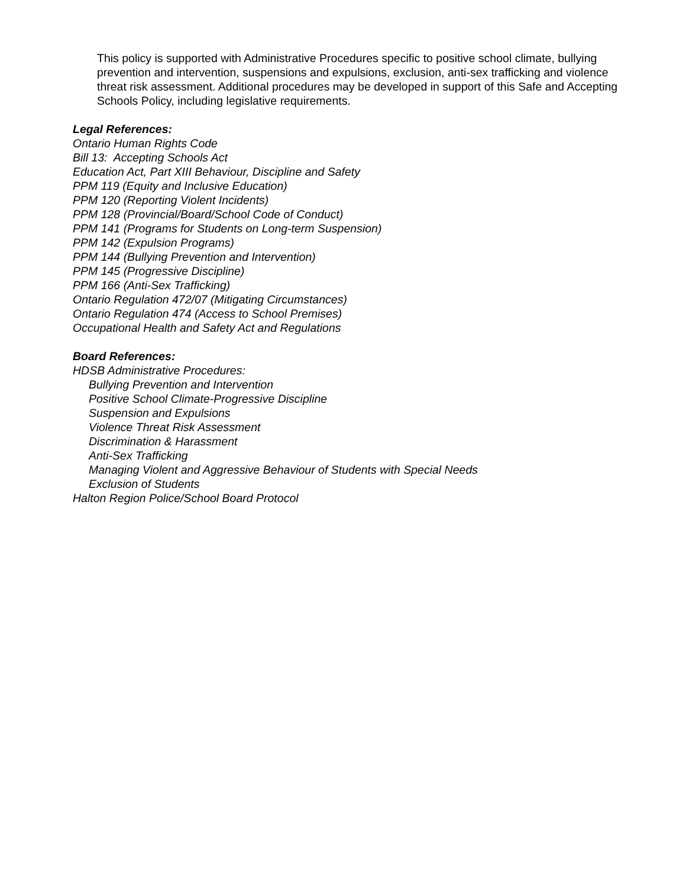This policy is supported with Administrative Procedures specific to positive school climate, bullying prevention and intervention, suspensions and expulsions, exclusion, anti-sex trafficking and violence threat risk assessment. Additional procedures may be developed in support of this Safe and Accepting Schools Policy, including legislative requirements.
Legal References:
Ontario Human Rights Code
Bill 13: Accepting Schools Act
Education Act, Part XIII Behaviour, Discipline and Safety
PPM 119 (Equity and Inclusive Education)
PPM 120 (Reporting Violent Incidents)
PPM 128 (Provincial/Board/School Code of Conduct)
PPM 141 (Programs for Students on Long-term Suspension)
PPM 142 (Expulsion Programs)
PPM 144 (Bullying Prevention and Intervention)
PPM 145 (Progressive Discipline)
PPM 166 (Anti-Sex Trafficking)
Ontario Regulation 472/07 (Mitigating Circumstances)
Ontario Regulation 474 (Access to School Premises)
Occupational Health and Safety Act and Regulations
Board References:
HDSB Administrative Procedures:
Bullying Prevention and Intervention
Positive School Climate-Progressive Discipline
Suspension and Expulsions
Violence Threat Risk Assessment
Discrimination & Harassment
Anti-Sex Trafficking
Managing Violent and Aggressive Behaviour of Students with Special Needs
Exclusion of Students
Halton Region Police/School Board Protocol